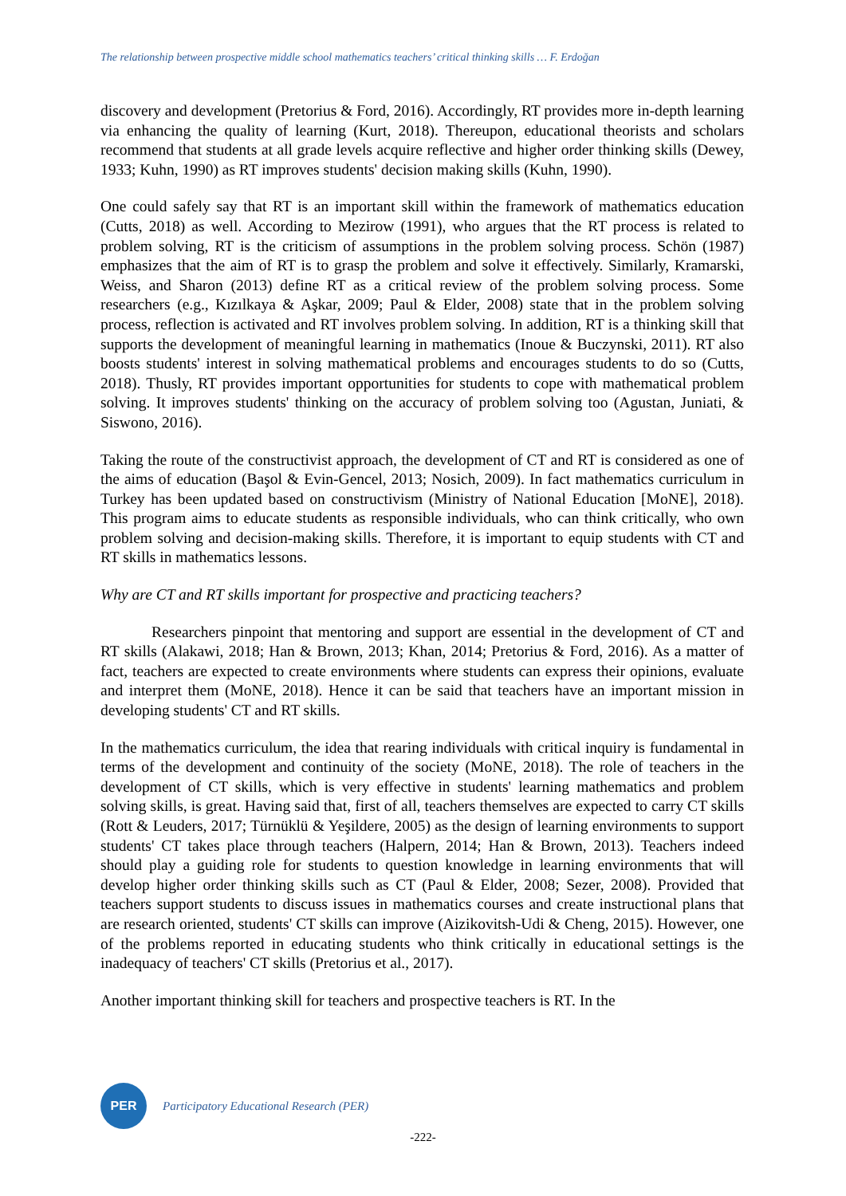The relationship between prospective middle school mathematics teachers’ critical thinking skills … F. Erdoğan
discovery and development (Pretorius & Ford, 2016). Accordingly, RT provides more in-depth learning via enhancing the quality of learning (Kurt, 2018). Thereupon, educational theorists and scholars recommend that students at all grade levels acquire reflective and higher order thinking skills (Dewey, 1933; Kuhn, 1990) as RT improves students' decision making skills (Kuhn, 1990).
One could safely say that RT is an important skill within the framework of mathematics education (Cutts, 2018) as well. According to Mezirow (1991), who argues that the RT process is related to problem solving, RT is the criticism of assumptions in the problem solving process. Schön (1987) emphasizes that the aim of RT is to grasp the problem and solve it effectively. Similarly, Kramarski, Weiss, and Sharon (2013) define RT as a critical review of the problem solving process. Some researchers (e.g., Kızılkaya & Aşkar, 2009; Paul & Elder, 2008) state that in the problem solving process, reflection is activated and RT involves problem solving. In addition, RT is a thinking skill that supports the development of meaningful learning in mathematics (Inoue & Buczynski, 2011). RT also boosts students' interest in solving mathematical problems and encourages students to do so (Cutts, 2018). Thusly, RT provides important opportunities for students to cope with mathematical problem solving. It improves students' thinking on the accuracy of problem solving too (Agustan, Juniati, & Siswono, 2016).
Taking the route of the constructivist approach, the development of CT and RT is considered as one of the aims of education (Başol & Evin-Gencel, 2013; Nosich, 2009). In fact mathematics curriculum in Turkey has been updated based on constructivism (Ministry of National Education [MoNE], 2018). This program aims to educate students as responsible individuals, who can think critically, who own problem solving and decision-making skills. Therefore, it is important to equip students with CT and RT skills in mathematics lessons.
Why are CT and RT skills important for prospective and practicing teachers?
Researchers pinpoint that mentoring and support are essential in the development of CT and RT skills (Alakawi, 2018; Han & Brown, 2013; Khan, 2014; Pretorius & Ford, 2016). As a matter of fact, teachers are expected to create environments where students can express their opinions, evaluate and interpret them (MoNE, 2018). Hence it can be said that teachers have an important mission in developing students' CT and RT skills.
In the mathematics curriculum, the idea that rearing individuals with critical inquiry is fundamental in terms of the development and continuity of the society (MoNE, 2018). The role of teachers in the development of CT skills, which is very effective in students' learning mathematics and problem solving skills, is great. Having said that, first of all, teachers themselves are expected to carry CT skills (Rott & Leuders, 2017; Türnüklü & Yeşildere, 2005) as the design of learning environments to support students' CT takes place through teachers (Halpern, 2014; Han & Brown, 2013). Teachers indeed should play a guiding role for students to question knowledge in learning environments that will develop higher order thinking skills such as CT (Paul & Elder, 2008; Sezer, 2008). Provided that teachers support students to discuss issues in mathematics courses and create instructional plans that are research oriented, students' CT skills can improve (Aizikovitsh-Udi & Cheng, 2015). However, one of the problems reported in educating students who think critically in educational settings is the inadequacy of teachers' CT skills (Pretorius et al., 2017).
Another important thinking skill for teachers and prospective teachers is RT. In the
PER
Participatory Educational Research (PER)
-222-